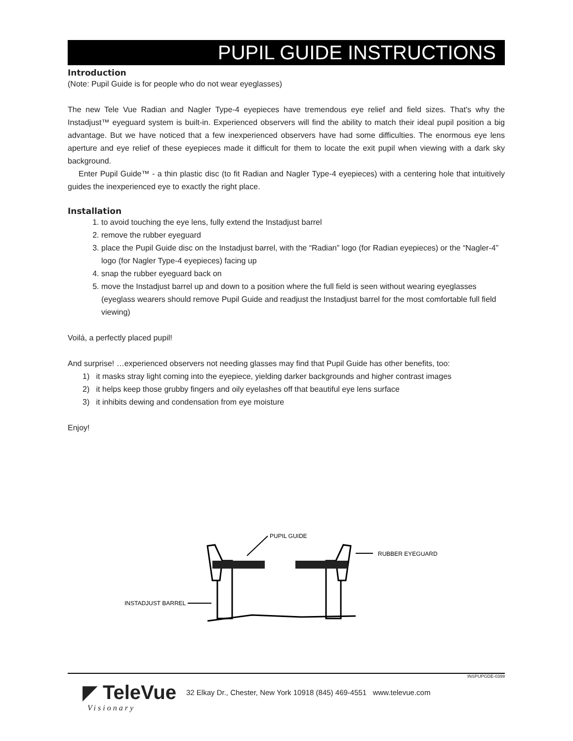PUPIL GUIDE INSTRUCTIONS
Introduction
(Note: Pupil Guide is for people who do not wear eyeglasses)
The new Tele Vue Radian and Nagler Type-4 eyepieces have tremendous eye relief and field sizes. That's why the Instadjust™ eyeguard system is built-in. Experienced observers will find the ability to match their ideal pupil position a big advantage. But we have noticed that a few inexperienced observers have had some difficulties. The enormous eye lens aperture and eye relief of these eyepieces made it difficult for them to locate the exit pupil when viewing with a dark sky background.
Enter Pupil Guide™ - a thin plastic disc (to fit Radian and Nagler Type-4 eyepieces) with a centering hole that intuitively guides the inexperienced eye to exactly the right place.
Installation
1. to avoid touching the eye lens, fully extend the Instadjust barrel
2. remove the rubber eyeguard
3. place the Pupil Guide disc on the Instadjust barrel, with the “Radian” logo (for Radian eyepieces) or the “Nagler-4” logo (for Nagler Type-4 eyepieces) facing up
4. snap the rubber eyeguard back on
5. move the Instadjust barrel up and down to a position where the full field is seen without wearing eyeglasses (eyeglass wearers should remove Pupil Guide and readjust the Instadjust barrel for the most comfortable full field viewing)
Voilá, a perfectly placed pupil!
And surprise! …experienced observers not needing glasses may find that Pupil Guide has other benefits, too:
1) it masks stray light coming into the eyepiece, yielding darker backgrounds and higher contrast images
2) it helps keep those grubby fingers and oily eyelashes off that beautiful eye lens surface
3) it inhibits dewing and condensation from eye moisture
Enjoy!
PUPIL GUIDE
RUBBER EYEGUARD
INSTADJUST BARREL
INSPUPGDE-0399
◤ TeleVue 32 Elkay Dr., Chester, New York 10918 (845) 469-4551 www.televue.com
Visionary